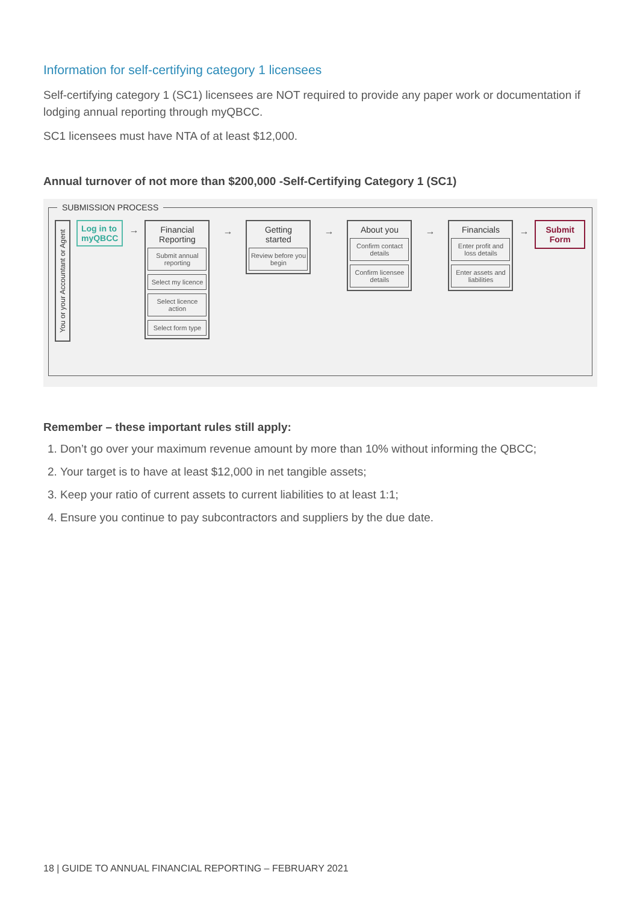Information for self-certifying category 1 licensees
Self-certifying category 1 (SC1) licensees are NOT required to provide any paper work or documentation if lodging annual reporting through myQBCC.
SC1 licensees must have NTA of at least $12,000.
Annual turnover of not more than $200,000 -Self-Certifying Category 1 (SC1)
SUBMISSION PROCESS
You or your Accountant or Agent
Log in to
myQBCC
→ Financial
Reporting
Submit annual reporting
Select my licence
Select licence action
Select form type
→
Getting
started
Review before you begin
→
About you
Confirm contact details
Confirm licensee details
→
Financials
Enter profit and loss details
Enter assets and liabilities
→
Submit
Form
Remember – these important rules still apply:
1. Don’t go over your maximum revenue amount by more than 10% without informing the QBCC;
2. Your target is to have at least $12,000 in net tangible assets;
3. Keep your ratio of current assets to current liabilities to at least 1:1;
4. Ensure you continue to pay subcontractors and suppliers by the due date.
18 | GUIDE TO ANNUAL FINANCIAL REPORTING – FEBRUARY 2021